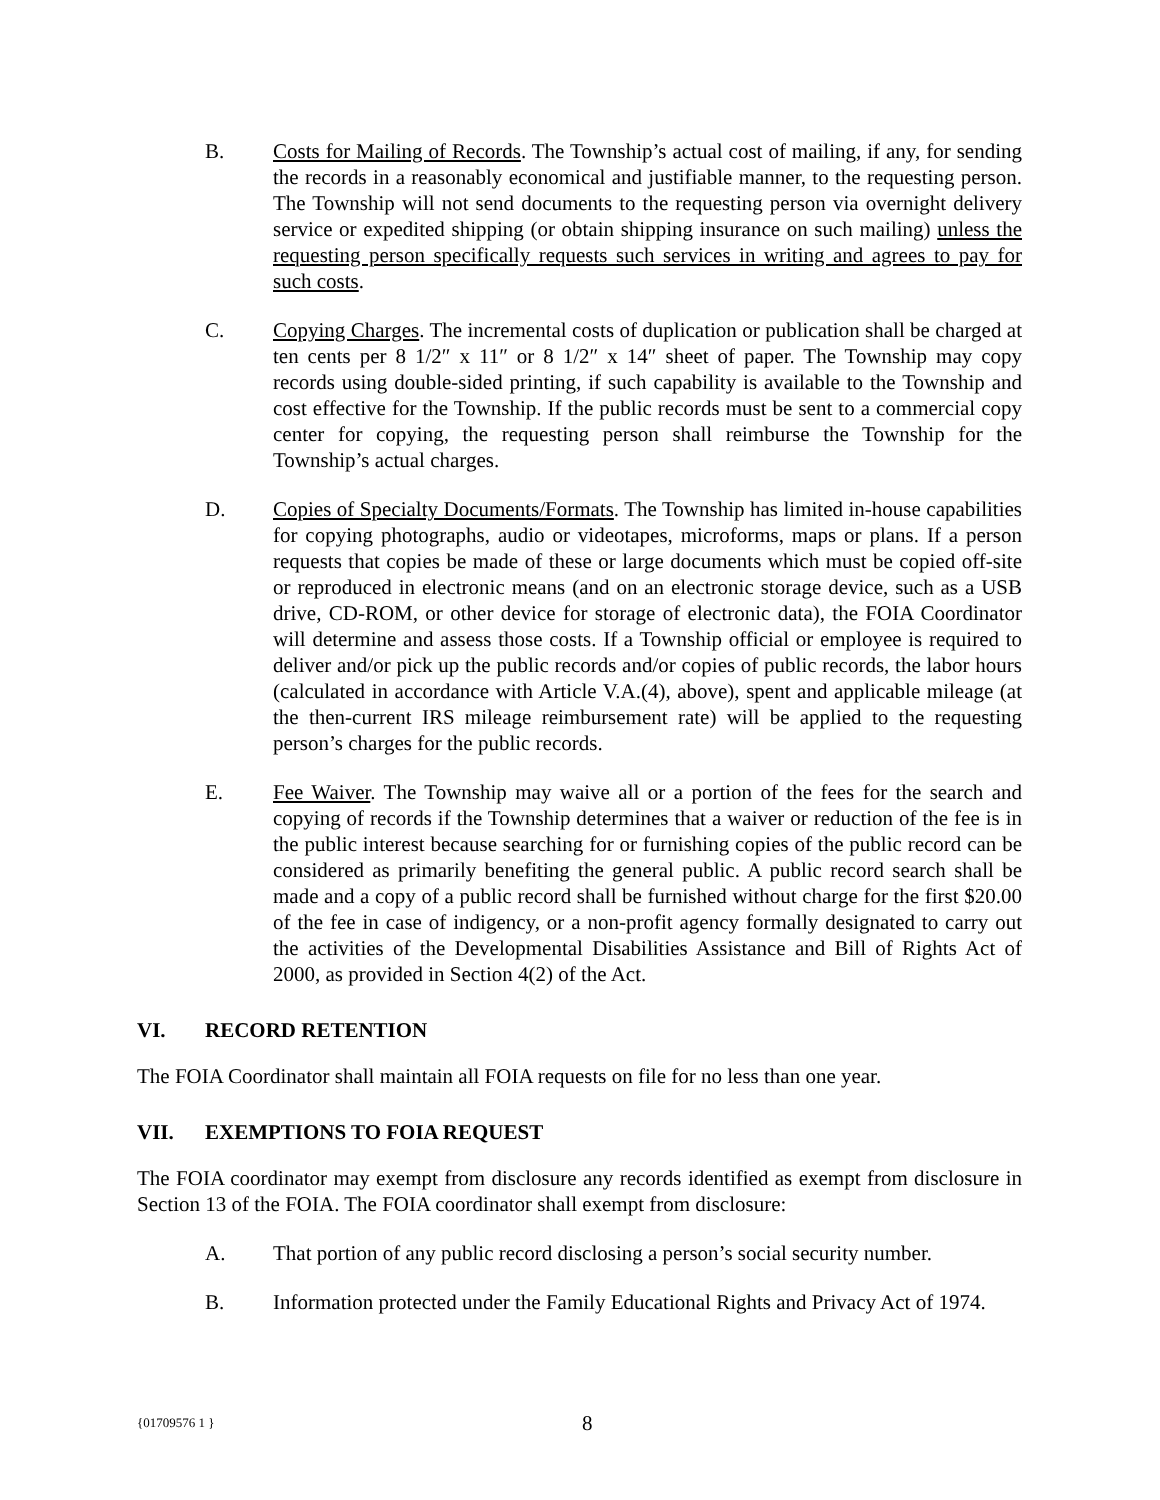B. Costs for Mailing of Records. The Township’s actual cost of mailing, if any, for sending the records in a reasonably economical and justifiable manner, to the requesting person. The Township will not send documents to the requesting person via overnight delivery service or expedited shipping (or obtain shipping insurance on such mailing) unless the requesting person specifically requests such services in writing and agrees to pay for such costs.
C. Copying Charges. The incremental costs of duplication or publication shall be charged at ten cents per 8 1/2″ x 11″ or 8 1/2″ x 14″ sheet of paper. The Township may copy records using double-sided printing, if such capability is available to the Township and cost effective for the Township. If the public records must be sent to a commercial copy center for copying, the requesting person shall reimburse the Township for the Township’s actual charges.
D. Copies of Specialty Documents/Formats. The Township has limited in-house capabilities for copying photographs, audio or videotapes, microforms, maps or plans. If a person requests that copies be made of these or large documents which must be copied off-site or reproduced in electronic means (and on an electronic storage device, such as a USB drive, CD-ROM, or other device for storage of electronic data), the FOIA Coordinator will determine and assess those costs. If a Township official or employee is required to deliver and/or pick up the public records and/or copies of public records, the labor hours (calculated in accordance with Article V.A.(4), above), spent and applicable mileage (at the then-current IRS mileage reimbursement rate) will be applied to the requesting person’s charges for the public records.
E. Fee Waiver. The Township may waive all or a portion of the fees for the search and copying of records if the Township determines that a waiver or reduction of the fee is in the public interest because searching for or furnishing copies of the public record can be considered as primarily benefiting the general public. A public record search shall be made and a copy of a public record shall be furnished without charge for the first $20.00 of the fee in case of indigency, or a non-profit agency formally designated to carry out the activities of the Developmental Disabilities Assistance and Bill of Rights Act of 2000, as provided in Section 4(2) of the Act.
VI. RECORD RETENTION
The FOIA Coordinator shall maintain all FOIA requests on file for no less than one year.
VII. EXEMPTIONS TO FOIA REQUEST
The FOIA coordinator may exempt from disclosure any records identified as exempt from disclosure in Section 13 of the FOIA. The FOIA coordinator shall exempt from disclosure:
A. That portion of any public record disclosing a person’s social security number.
B. Information protected under the Family Educational Rights and Privacy Act of 1974.
{01709576 1 } 8